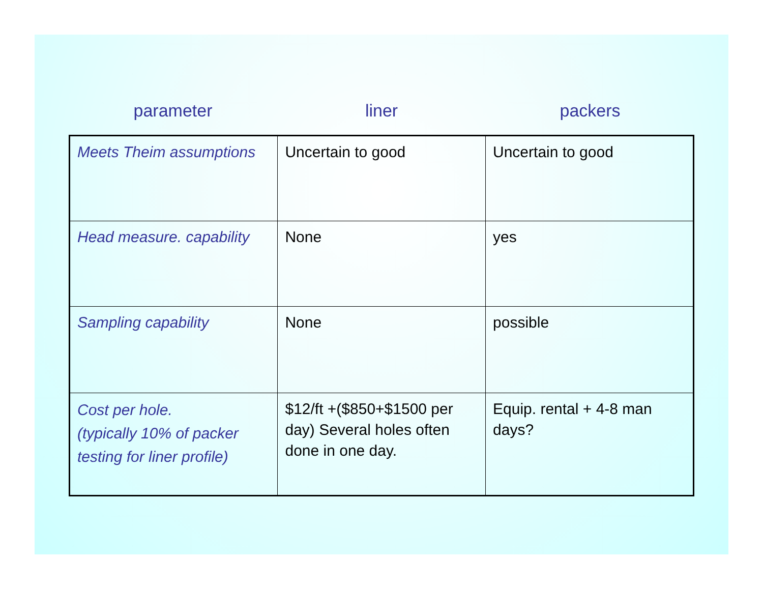parameter liner packers
| Meets Theim assumptions | Uncertain to good | Uncertain to good |
| Head measure. capability | None | yes |
| Sampling capability | None | possible |
| Cost per hole. (typically 10% of packer testing for liner profile) | $12/ft +($850+$1500 per day) Several holes often done in one day. | Equip. rental + 4-8 man days? |